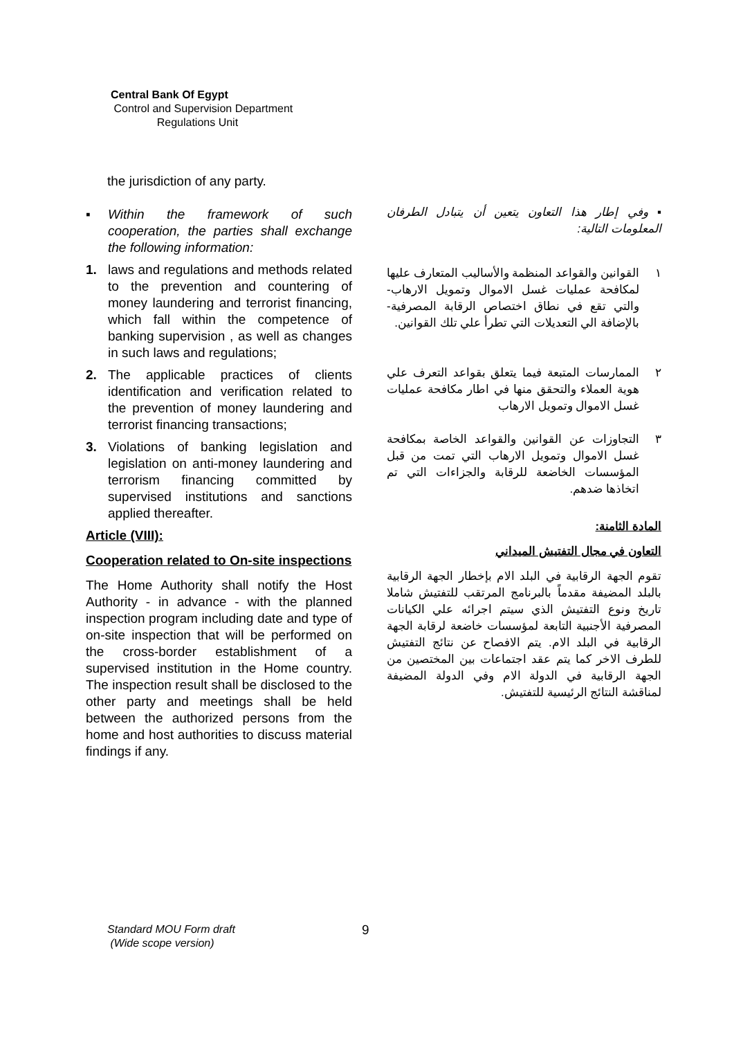Central Bank Of Egypt
Control and Supervision Department
Regulations Unit
the jurisdiction of any party.
▪ Within the framework of such cooperation, the parties shall exchange the following information:
1. laws and regulations and methods related to the prevention and countering of money laundering and terrorist financing, which fall within the competence of banking supervision , as well as changes in such laws and regulations;
2. The applicable practices of clients identification and verification related to the prevention of money laundering and terrorist financing transactions;
3. Violations of banking legislation and legislation on anti-money laundering and terrorism financing committed by supervised institutions and sanctions applied thereafter.
Article (VIII):
Cooperation related to On-site inspections
The Home Authority shall notify the Host Authority - in advance - with the planned inspection program including date and type of on-site inspection that will be performed on the cross-border establishment of a supervised institution in the Home country. The inspection result shall be disclosed to the other party and meetings shall be held between the authorized persons from the home and host authorities to discuss material findings if any.
▪ وفي إطار هذا التعاون يتعين أن يتبادل الطرفان المعلومات التالية:
١ القوانين والقواعد المنظمة والأساليب المتعارف عليها لمكافحة عمليات غسل الاموال وتمويل الارهاب- والتي تقع في نطاق اختصاص الرقابة المصرفية- بالإضافة الي التعديلات التي تطرأ علي تلك القوانين.
٢ الممارسات المتبعة فيما يتعلق بقواعد التعرف علي هوية العملاء والتحقق منها في اطار مكافحة عمليات غسل الاموال وتمويل الارهاب
٣ التجاوزات عن القوانين والقواعد الخاصة بمكافحة غسل الاموال وتمويل الارهاب التي تمت من قبل المؤسسات الخاضعة للرقابة والجزاءات التي تم اتخاذها ضدهم.
المادة الثامنة:
التعاون في مجال التفتيش الميداني
تقوم الجهة الرقابية في البلد الام بإخطار الجهة الرقابية بالبلد المضيفة مقدماً بالبرنامج المرتقب للتفتيش شاملا تاريخ ونوع التفتيش الذي سيتم اجرائه علي الكيانات المصرفية الأجنبية التابعة لمؤسسات خاضعة لرقابة الجهة الرقابية في البلد الام. يتم الافصاح عن نتائج التفتيش للطرف الاخر كما يتم عقد اجتماعات بين المختصين من الجهة الرقابية في الدولة الام وفي الدولة المضيفة لمناقشة النتائج الرئيسية للتفتيش.
Standard MOU Form draft
(Wide scope version)
9